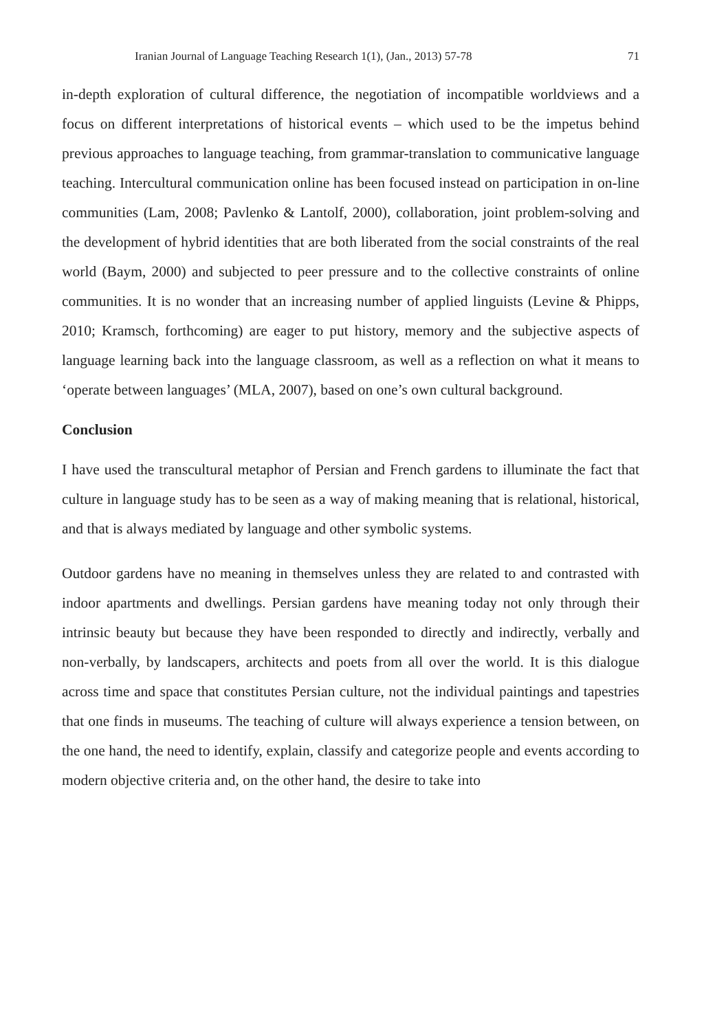Iranian Journal of Language Teaching Research 1(1), (Jan., 2013) 57-78 71
in-depth exploration of cultural difference, the negotiation of incompatible worldviews and a focus on different interpretations of historical events – which used to be the impetus behind previous approaches to language teaching, from grammar-translation to communicative language teaching. Intercultural communication online has been focused instead on participation in on-line communities (Lam, 2008; Pavlenko & Lantolf, 2000), collaboration, joint problem-solving and the development of hybrid identities that are both liberated from the social constraints of the real world (Baym, 2000) and subjected to peer pressure and to the collective constraints of online communities. It is no wonder that an increasing number of applied linguists (Levine & Phipps, 2010; Kramsch, forthcoming) are eager to put history, memory and the subjective aspects of language learning back into the language classroom, as well as a reflection on what it means to ‘operate between languages’ (MLA, 2007), based on one’s own cultural background.
Conclusion
I have used the transcultural metaphor of Persian and French gardens to illuminate the fact that culture in language study has to be seen as a way of making meaning that is relational, historical, and that is always mediated by language and other symbolic systems.
Outdoor gardens have no meaning in themselves unless they are related to and contrasted with indoor apartments and dwellings. Persian gardens have meaning today not only through their intrinsic beauty but because they have been responded to directly and indirectly, verbally and non-verbally, by landscapers, architects and poets from all over the world. It is this dialogue across time and space that constitutes Persian culture, not the individual paintings and tapestries that one finds in museums. The teaching of culture will always experience a tension between, on the one hand, the need to identify, explain, classify and categorize people and events according to modern objective criteria and, on the other hand, the desire to take into